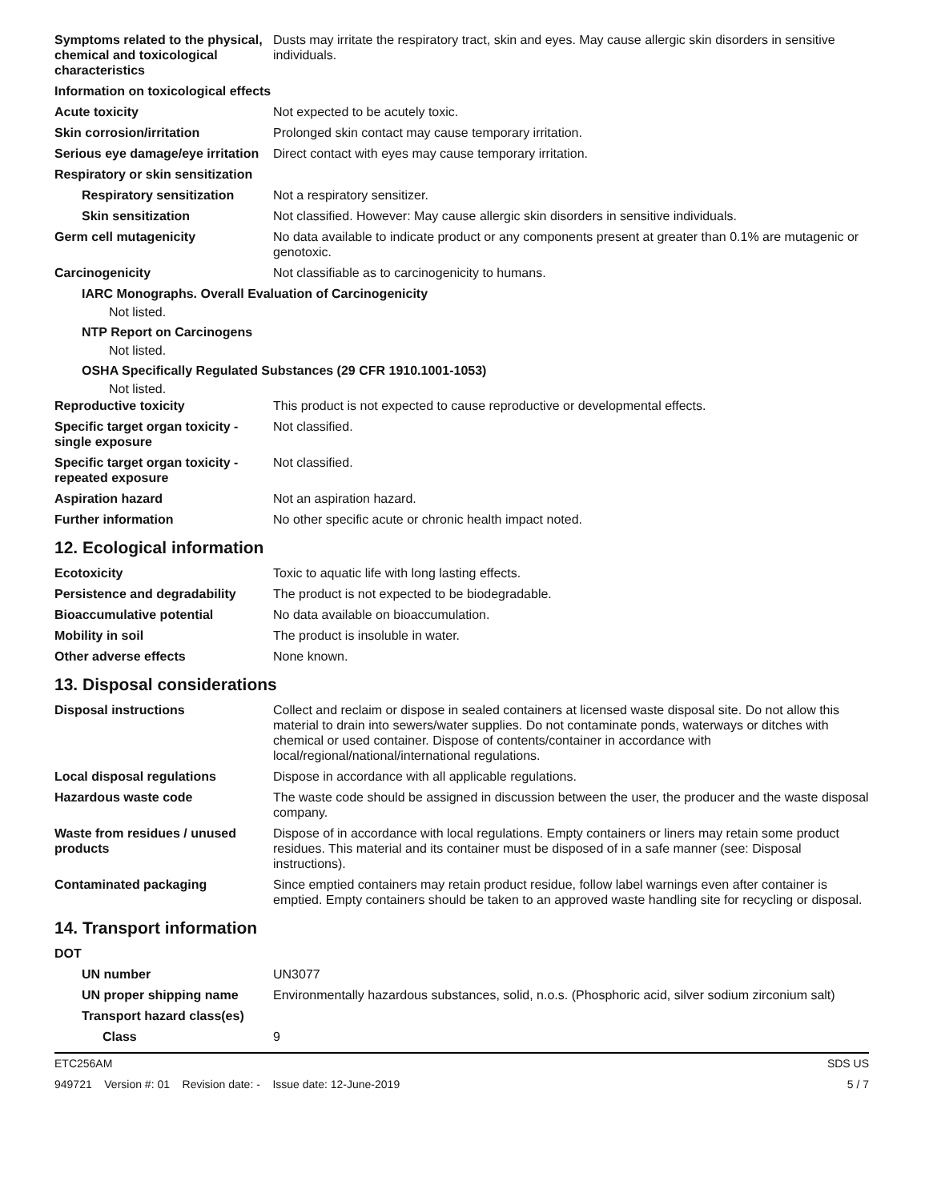Symptoms related to the physical, chemical and toxicological characteristics
Dusts may irritate the respiratory tract, skin and eyes. May cause allergic skin disorders in sensitive individuals.
Information on toxicological effects
Acute toxicity Not expected to be acutely toxic.
Skin corrosion/irritation Prolonged skin contact may cause temporary irritation.
Serious eye damage/eye irritation
Direct contact with eyes may cause temporary irritation.
Respiratory or skin sensitization
Respiratory sensitization
Not a respiratory sensitizer.
Skin sensitization Not classified. However: May cause allergic skin disorders in sensitive individuals.
Germ cell mutagenicity No data available to indicate product or any components present at greater than 0.1% are mutagenic or genotoxic.
Carcinogenicity Not classifiable as to carcinogenicity to humans.
IARC Monographs. Overall Evaluation of Carcinogenicity
Not listed.
NTP Report on Carcinogens
Not listed.
OSHA Specifically Regulated Substances (29 CFR 1910.1001-1053)
Not listed.
Reproductive toxicity This product is not expected to cause reproductive or developmental effects.
Specific target organ toxicity - single exposure
Not classified.
Specific target organ toxicity - repeated exposure
Not classified.
Aspiration hazard Not an aspiration hazard.
Further information No other specific acute or chronic health impact noted.
12. Ecological information
Ecotoxicity Toxic to aquatic life with long lasting effects.
Persistence and degradability
The product is not expected to be biodegradable.
Bioaccumulative potential No data available on bioaccumulation.
Mobility in soil The product is insoluble in water.
Other adverse effects None known.
13. Disposal considerations
Disposal instructions Collect and reclaim or dispose in sealed containers at licensed waste disposal site. Do not allow this material to drain into sewers/water supplies. Do not contaminate ponds, waterways or ditches with chemical or used container. Dispose of contents/container in accordance with local/regional/national/international regulations.
Local disposal regulations Dispose in accordance with all applicable regulations.
Hazardous waste code The waste code should be assigned in discussion between the user, the producer and the waste disposal company.
Waste from residues / unused products
Dispose of in accordance with local regulations. Empty containers or liners may retain some product residues. This material and its container must be disposed of in a safe manner (see: Disposal instructions).
Contaminated packaging Since emptied containers may retain product residue, follow label warnings even after container is emptied. Empty containers should be taken to an approved waste handling site for recycling or disposal.
14. Transport information
DOT
UN number UN3077
UN proper shipping name Environmentally hazardous substances, solid, n.o.s. (Phosphoric acid, silver sodium zirconium salt)
Transport hazard class(es)
Class 9
ETC256AM SDS US
949721 Version #: 01 Revision date: - Issue date: 12-June-2019 5 / 7